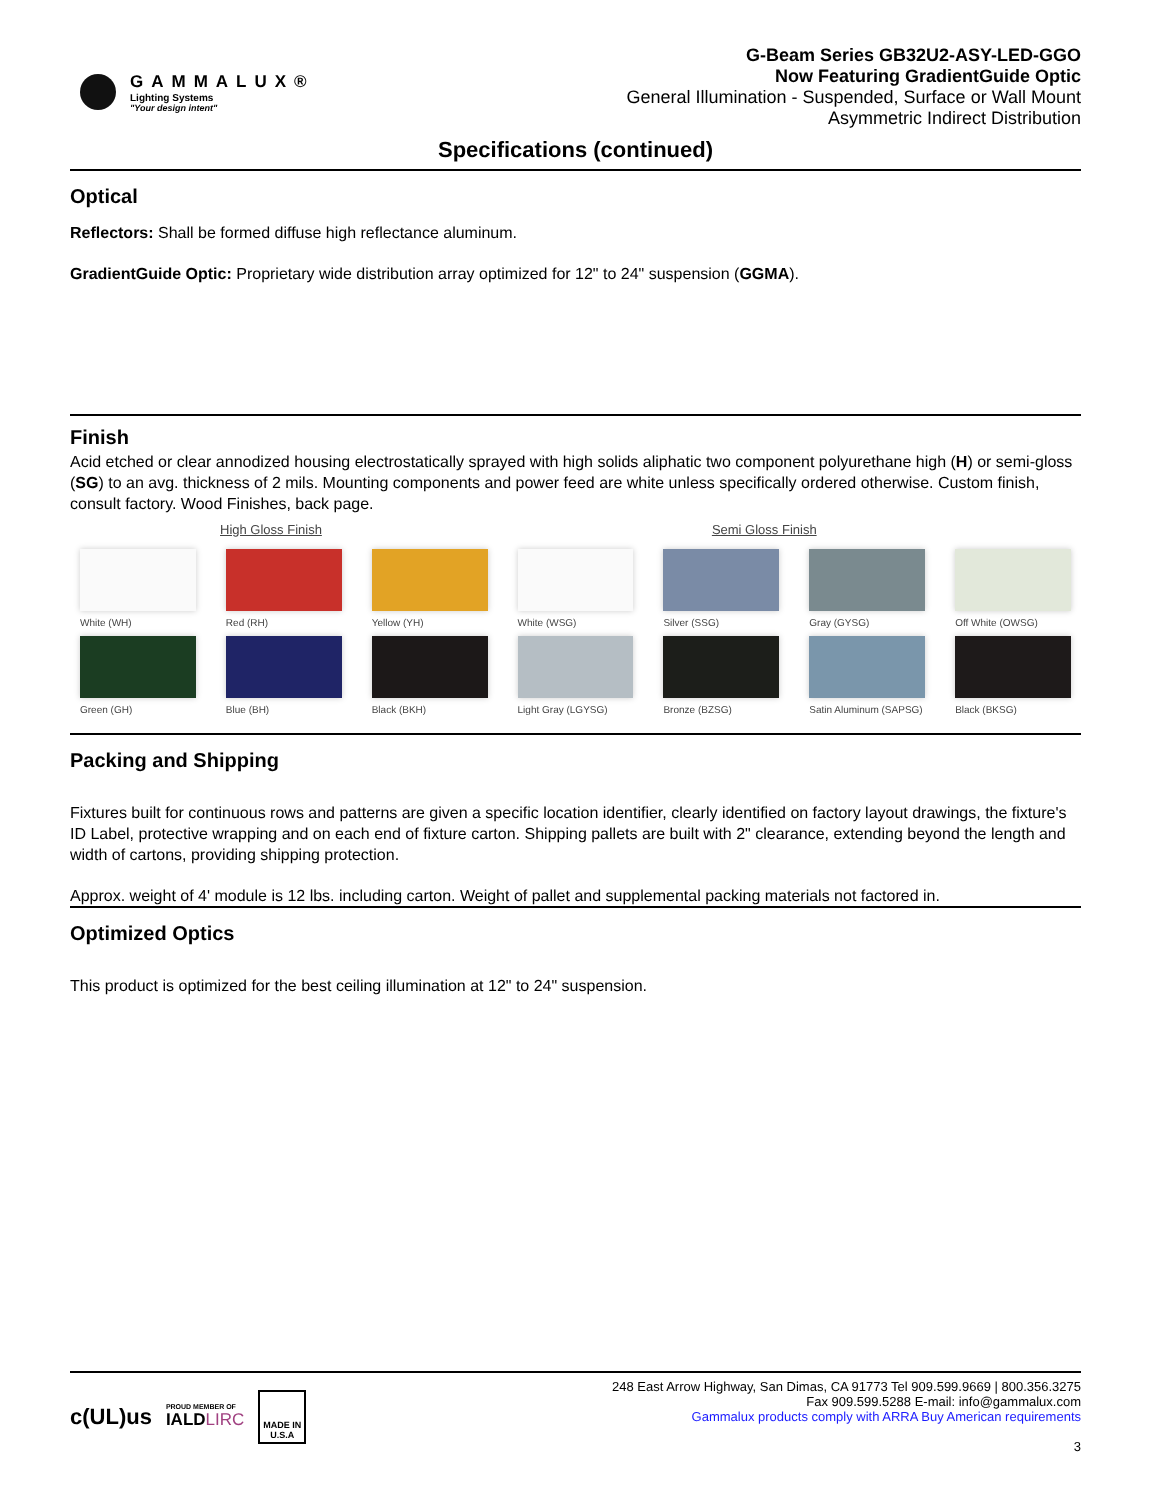GAMMALUX®
Lighting Systems
"Your design intent"
G-Beam Series GB32U2-ASY-LED-GGO
Now Featuring GradientGuide Optic
General Illumination - Suspended, Surface or Wall Mount
Asymmetric Indirect Distribution
Specifications (continued)
Optical
Reflectors: Shall be formed diffuse high reflectance aluminum.
GradientGuide Optic: Proprietary wide distribution array optimized for 12" to 24" suspension (GGMA).
Finish
Acid etched or clear annodized housing electrostatically sprayed with high solids aliphatic two component polyurethane high (H) or semi-gloss (SG) to an avg. thickness of 2 mils. Mounting components and power feed are white unless specifically ordered otherwise. Custom finish, consult factory. Wood Finishes, back page.
High Gloss Finish Semi Gloss Finish
White (WH)
Red (RH)
Yellow (YH)
White (WSG)
Silver (SSG)
Gray (GYSG)
Off White (OWSG)
Green (GH)
Blue (BH)
Black (BKH)
Light Gray (LGYSG)
Bronze (BZSG)
Satin Aluminum (SAPSG)
Black (BKSG)
Packing and Shipping
Fixtures built for continuous rows and patterns are given a specific location identifier, clearly identified on factory layout drawings, the fixture's ID Label, protective wrapping and on each end of fixture carton. Shipping pallets are built with 2" clearance, extending beyond the length and width of cartons, providing shipping protection.
Approx. weight of 4' module is 12 lbs. including carton. Weight of pallet and supplemental packing materials not factored in.
Optimized Optics
This product is optimized for the best ceiling illumination at 12" to 24" suspension.
c(UL)us PROUD MEMBER OF
IALD LIRC MADE IN
U.S.A
248 East Arrow Highway, San Dimas, CA 91773 Tel 909.599.9669 | 800.356.3275
Fax 909.599.5288 E-mail: info@gammalux.com
Gammalux products comply with ARRA Buy American requirements
3